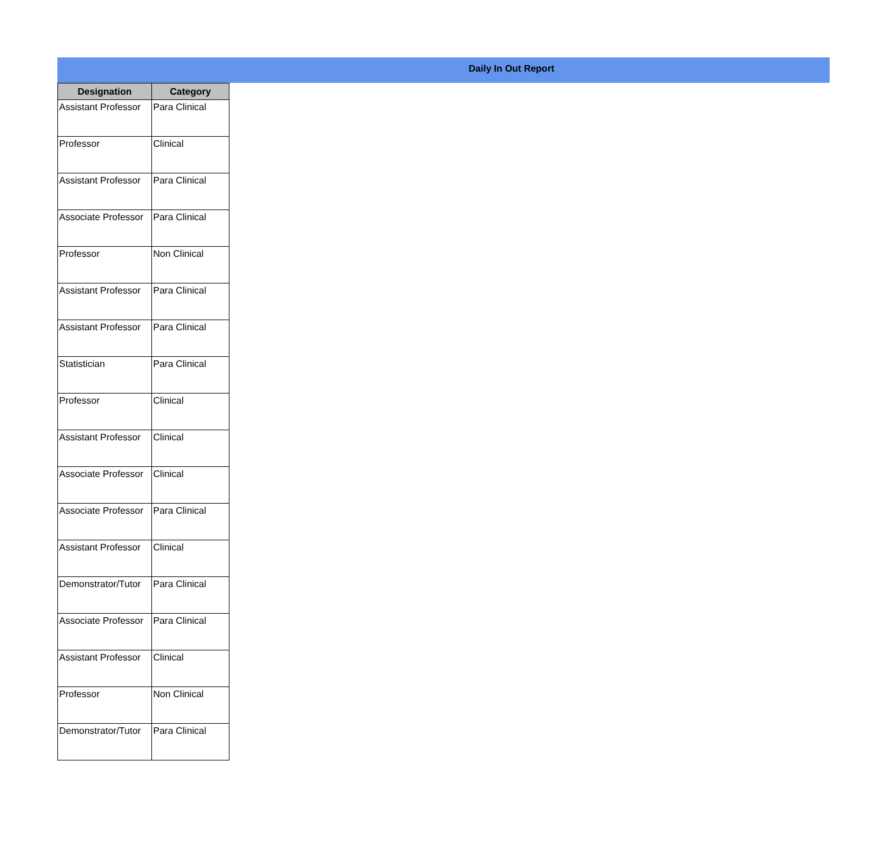Daily In Out Report
| Designation | Category |
| --- | --- |
| Assistant Professor | Para Clinical |
| Professor | Clinical |
| Assistant Professor | Para Clinical |
| Associate Professor | Para Clinical |
| Professor | Non Clinical |
| Assistant Professor | Para Clinical |
| Assistant Professor | Para Clinical |
| Statistician | Para Clinical |
| Professor | Clinical |
| Assistant Professor | Clinical |
| Associate Professor | Clinical |
| Associate Professor | Para Clinical |
| Assistant Professor | Clinical |
| Demonstrator/Tutor | Para Clinical |
| Associate Professor | Para Clinical |
| Assistant Professor | Clinical |
| Professor | Non Clinical |
| Demonstrator/Tutor | Para Clinical |